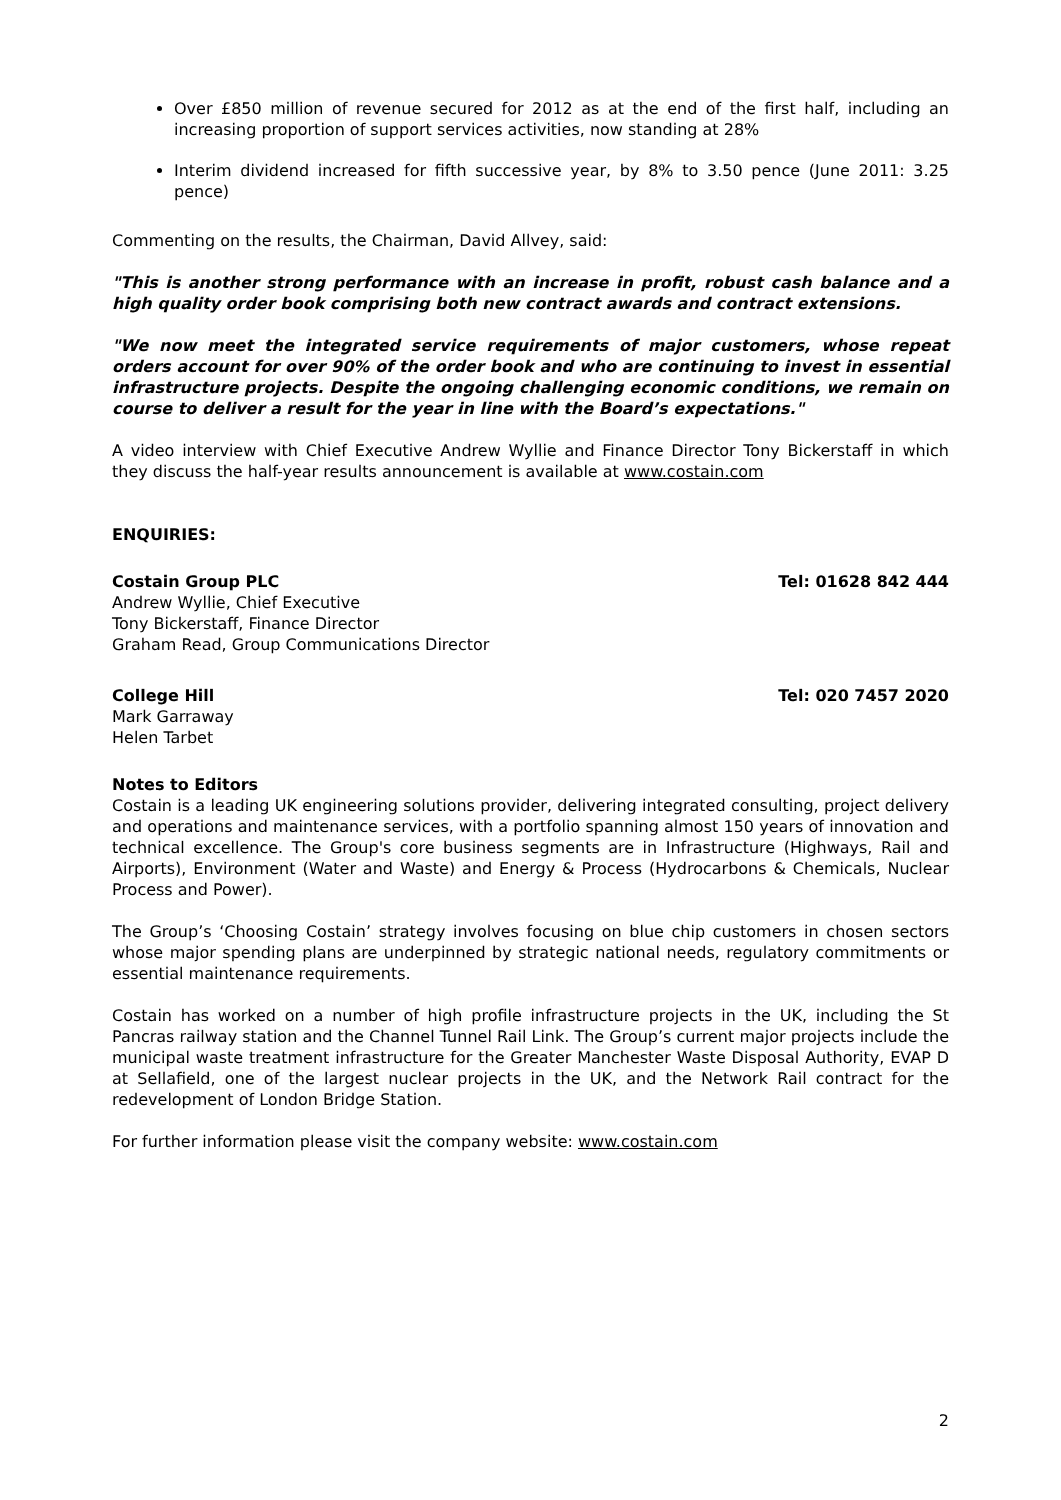Over £850 million of revenue secured for 2012 as at the end of the first half, including an increasing proportion of support services activities, now standing at 28%
Interim dividend increased for fifth successive year, by 8% to 3.50 pence (June 2011: 3.25 pence)
Commenting on the results, the Chairman, David Allvey, said:
"This is another strong performance with an increase in profit, robust cash balance and a high quality order book comprising both new contract awards and contract extensions.
"We now meet the integrated service requirements of major customers, whose repeat orders account for over 90% of the order book and who are continuing to invest in essential infrastructure projects. Despite the ongoing challenging economic conditions, we remain on course to deliver a result for the year in line with the Board’s expectations."
A video interview with Chief Executive Andrew Wyllie and Finance Director Tony Bickerstaff in which they discuss the half-year results announcement is available at www.costain.com
ENQUIRIES:
Costain Group PLC Tel: 01628 842 444
Andrew Wyllie, Chief Executive
Tony Bickerstaff, Finance Director
Graham Read, Group Communications Director
College Hill Tel: 020 7457 2020
Mark Garraway
Helen Tarbet
Notes to Editors
Costain is a leading UK engineering solutions provider, delivering integrated consulting, project delivery and operations and maintenance services, with a portfolio spanning almost 150 years of innovation and technical excellence. The Group's core business segments are in Infrastructure (Highways, Rail and Airports), Environment (Water and Waste) and Energy & Process (Hydrocarbons & Chemicals, Nuclear Process and Power).
The Group’s ‘Choosing Costain’ strategy involves focusing on blue chip customers in chosen sectors whose major spending plans are underpinned by strategic national needs, regulatory commitments or essential maintenance requirements.
Costain has worked on a number of high profile infrastructure projects in the UK, including the St Pancras railway station and the Channel Tunnel Rail Link. The Group’s current major projects include the municipal waste treatment infrastructure for the Greater Manchester Waste Disposal Authority, EVAP D at Sellafield, one of the largest nuclear projects in the UK, and the Network Rail contract for the redevelopment of London Bridge Station.
For further information please visit the company website: www.costain.com
2